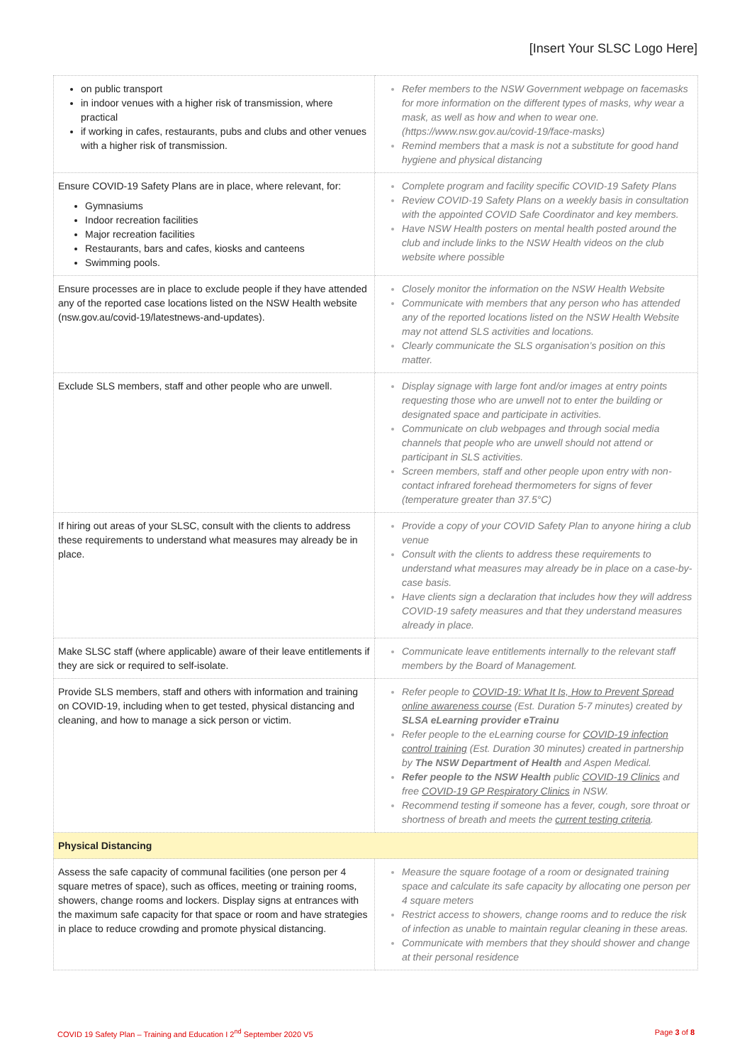[Insert Your SLSC Logo Here]
| on public transport in indoor venues with a higher risk of transmission, where practical if working in cafes, restaurants, pubs and clubs and other venues with a higher risk of transmission. | Refer members to the NSW Government webpage on facemasks for more information on the different types of masks, why wear a mask, as well as how and when to wear one. (https://www.nsw.gov.au/covid-19/face-masks) Remind members that a mask is not a substitute for good hand hygiene and physical distancing |
| Ensure COVID-19 Safety Plans are in place, where relevant, for: Gymnasiums Indoor recreation facilities Major recreation facilities Restaurants, bars and cafes, kiosks and canteens Swimming pools. | Complete program and facility specific COVID-19 Safety Plans Review COVID-19 Safety Plans on a weekly basis in consultation with the appointed COVID Safe Coordinator and key members. Have NSW Health posters on mental health posted around the club and include links to the NSW Health videos on the club website where possible |
| Ensure processes are in place to exclude people if they have attended any of the reported case locations listed on the NSW Health website (nsw.gov.au/covid-19/latestnews-and-updates). | Closely monitor the information on the NSW Health Website Communicate with members that any person who has attended any of the reported locations listed on the NSW Health Website may not attend SLS activities and locations. Clearly communicate the SLS organisation’s position on this matter. |
| Exclude SLS members, staff and other people who are unwell. | Display signage with large font and/or images at entry points requesting those who are unwell not to enter the building or designated space and participate in activities. Communicate on club webpages and through social media channels that people who are unwell should not attend or participant in SLS activities. Screen members, staff and other people upon entry with non-contact infrared forehead thermometers for signs of fever (temperature greater than 37.5°C) |
| If hiring out areas of your SLSC, consult with the clients to address these requirements to understand what measures may already be in place. | Provide a copy of your COVID Safety Plan to anyone hiring a club venue Consult with the clients to address these requirements to understand what measures may already be in place on a case-by-case basis. Have clients sign a declaration that includes how they will address COVID-19 safety measures and that they understand measures already in place. |
| Make SLSC staff (where applicable) aware of their leave entitlements if they are sick or required to self-isolate. | Communicate leave entitlements internally to the relevant staff members by the Board of Management. |
| Provide SLS members, staff and others with information and training on COVID-19, including when to get tested, physical distancing and cleaning, and how to manage a sick person or victim. | Refer people to COVID-19: What It Is, How to Prevent Spread online awareness course (Est. Duration 5-7 minutes) created by SLSA eLearning provider eTrainu Refer people to the eLearning course for COVID-19 infection control training (Est. Duration 30 minutes) created in partnership by The NSW Department of Health and Aspen Medical. Refer people to the NSW Health public COVID-19 Clinics and free COVID-19 GP Respiratory Clinics in NSW. Recommend testing if someone has a fever, cough, sore throat or shortness of breath and meets the current testing criteria . |
| Physical Distancing | |
| Assess the safe capacity of communal facilities (one person per 4 square metres of space), such as offices, meeting or training rooms, showers, change rooms and lockers. Display signs at entrances with the maximum safe capacity for that space or room and have strategies in place to reduce crowding and promote physical distancing. | Measure the square footage of a room or designated training space and calculate its safe capacity by allocating one person per 4 square meters Restrict access to showers, change rooms and to reduce the risk of infection as unable to maintain regular cleaning in these areas. Communicate with members that they should shower and change at their personal residence |
COVID 19 Safety Plan – Training and Education I 2<sup>nd</sup> September 2020 V5 Page 3 of 8